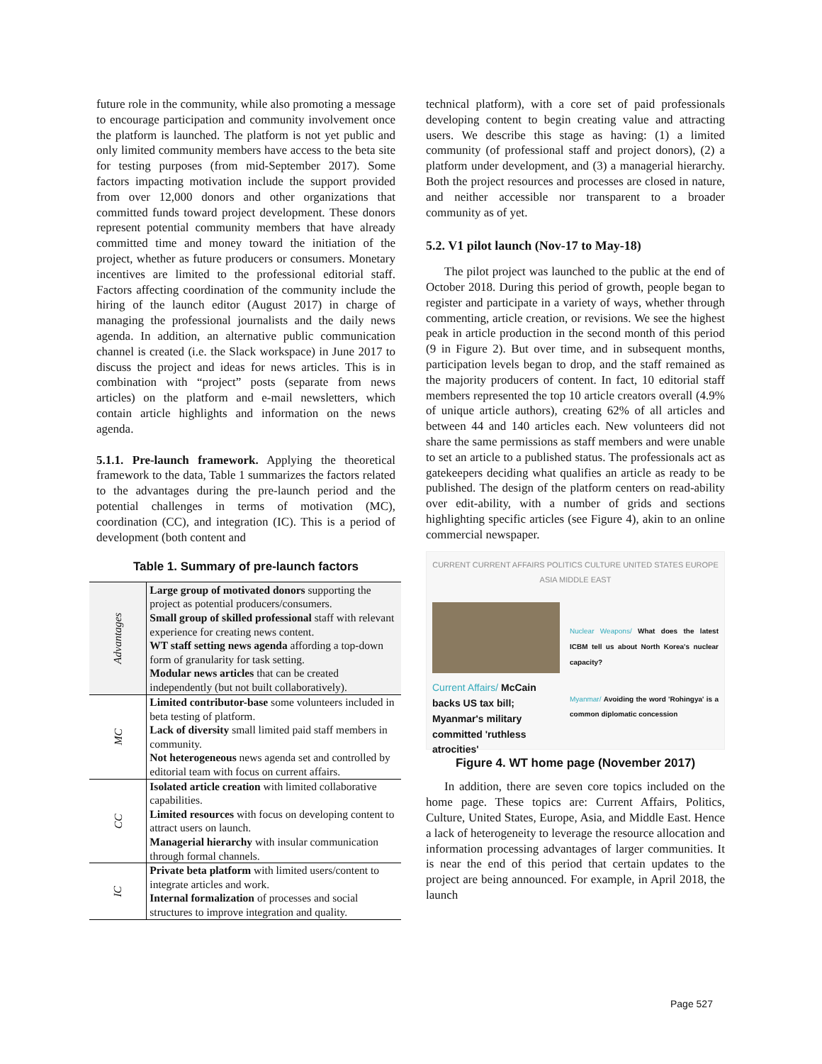future role in the community, while also promoting a message to encourage participation and community involvement once the platform is launched. The platform is not yet public and only limited community members have access to the beta site for testing purposes (from mid-September 2017). Some factors impacting motivation include the support provided from over 12,000 donors and other organizations that committed funds toward project development. These donors represent potential community members that have already committed time and money toward the initiation of the project, whether as future producers or consumers. Monetary incentives are limited to the professional editorial staff. Factors affecting coordination of the community include the hiring of the launch editor (August 2017) in charge of managing the professional journalists and the daily news agenda. In addition, an alternative public communication channel is created (i.e. the Slack workspace) in June 2017 to discuss the project and ideas for news articles. This is in combination with “project” posts (separate from news articles) on the platform and e-mail newsletters, which contain article highlights and information on the news agenda.
5.1.1. Pre-launch framework. Applying the theoretical framework to the data, Table 1 summarizes the factors related to the advantages during the pre-launch period and the potential challenges in terms of motivation (MC), coordination (CC), and integration (IC). This is a period of development (both content and
Table 1. Summary of pre-launch factors
| Advantages | Large group of motivated donors supporting the project as potential producers/consumers. Small group of skilled professional staff with relevant experience for creating news content. WT staff setting news agenda affording a top-down form of granularity for task setting. Modular news articles that can be created independently (but not built collaboratively). |
| MC | Limited contributor-base some volunteers included in beta testing of platform. Lack of diversity small limited paid staff members in community. Not heterogeneous news agenda set and controlled by editorial team with focus on current affairs. |
| CC | Isolated article creation with limited collaborative capabilities. Limited resources with focus on developing content to attract users on launch. Managerial hierarchy with insular communication through formal channels. |
| IC | Private beta platform with limited users/content to integrate articles and work. Internal formalization of processes and social structures to improve integration and quality. |
technical platform), with a core set of paid professionals developing content to begin creating value and attracting users. We describe this stage as having: (1) a limited community (of professional staff and project donors), (2) a platform under development, and (3) a managerial hierarchy. Both the project resources and processes are closed in nature, and neither accessible nor transparent to a broader community as of yet.
5.2. V1 pilot launch (Nov-17 to May-18)
The pilot project was launched to the public at the end of October 2018. During this period of growth, people began to register and participate in a variety of ways, whether through commenting, article creation, or revisions. We see the highest peak in article production in the second month of this period (9 in Figure 2). But over time, and in subsequent months, participation levels began to drop, and the staff remained as the majority producers of content. In fact, 10 editorial staff members represented the top 10 article creators overall (4.9% of unique article authors), creating 62% of all articles and between 44 and 140 articles each. New volunteers did not share the same permissions as staff members and were unable to set an article to a published status. The professionals act as gatekeepers deciding what qualifies an article as ready to be published. The design of the platform centers on read-ability over edit-ability, with a number of grids and sections highlighting specific articles (see Figure 4), akin to an online commercial newspaper.
CURRENT CURRENT AFFAIRS POLITICS CULTURE UNITED STATES EUROPE ASIA MIDDLE EAST
Current Affairs/ McCain backs US tax bill; Myanmar's military committed 'ruthless atrocities'
Nuclear Weapons/ What does the latest ICBM tell us about North Korea's nuclear capacity?
Myanmar/ Avoiding the word 'Rohingya' is a common diplomatic concession
Figure 4. WT home page (November 2017)
In addition, there are seven core topics included on the home page. These topics are: Current Affairs, Politics, Culture, United States, Europe, Asia, and Middle East. Hence a lack of heterogeneity to leverage the resource allocation and information processing advantages of larger communities. It is near the end of this period that certain updates to the project are being announced. For example, in April 2018, the launch
Page 527